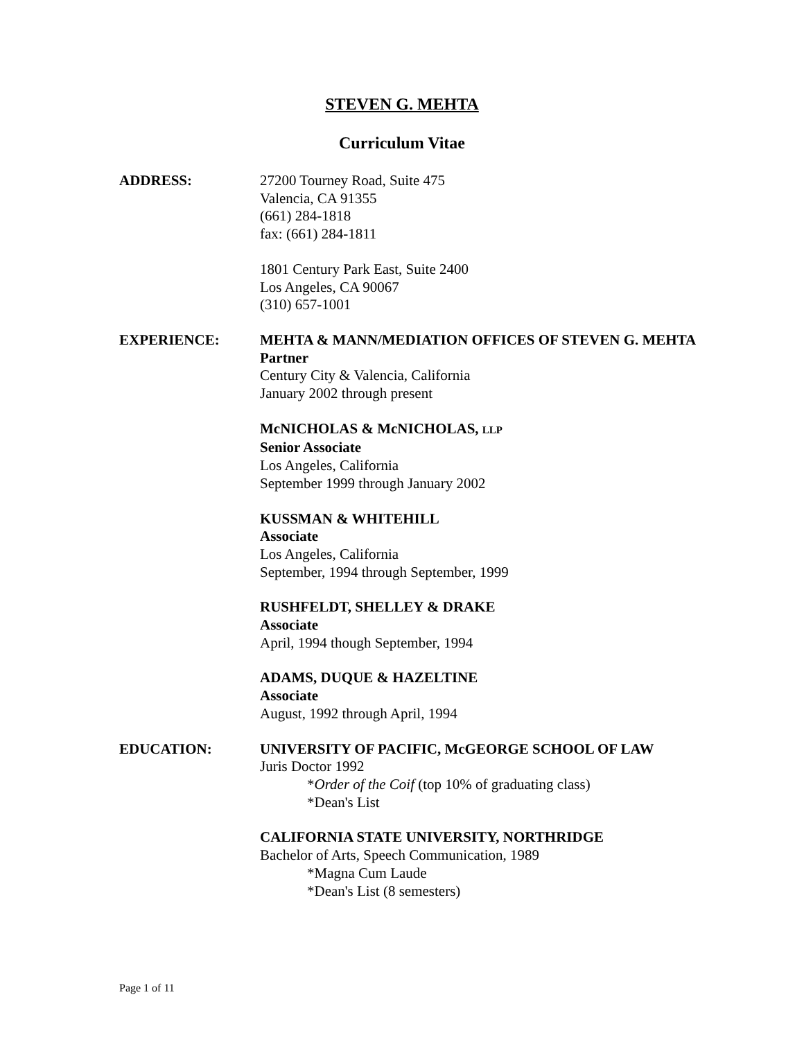STEVEN G. MEHTA
Curriculum Vitae
ADDRESS: 27200 Tourney Road, Suite 475
Valencia, CA 91355
(661) 284-1818
fax: (661) 284-1811
1801 Century Park East, Suite 2400
Los Angeles, CA 90067
(310) 657-1001
EXPERIENCE: MEHTA & MANN/MEDIATION OFFICES OF STEVEN G. MEHTA
Partner
Century City & Valencia, California
January 2002 through present
McNICHOLAS & McNICHOLAS, LLP
Senior Associate
Los Angeles, California
September 1999 through January 2002
KUSSMAN & WHITEHILL
Associate
Los Angeles, California
September, 1994 through September, 1999
RUSHFELDT, SHELLEY & DRAKE
Associate
April, 1994 though September, 1994
ADAMS, DUQUE & HAZELTINE
Associate
August, 1992 through April, 1994
EDUCATION: UNIVERSITY OF PACIFIC, McGEORGE SCHOOL OF LAW
Juris Doctor 1992
*Order of the Coif (top 10% of graduating class)
*Dean's List
CALIFORNIA STATE UNIVERSITY, NORTHRIDGE
Bachelor of Arts, Speech Communication, 1989
*Magna Cum Laude
*Dean's List (8 semesters)
Page 1 of 11